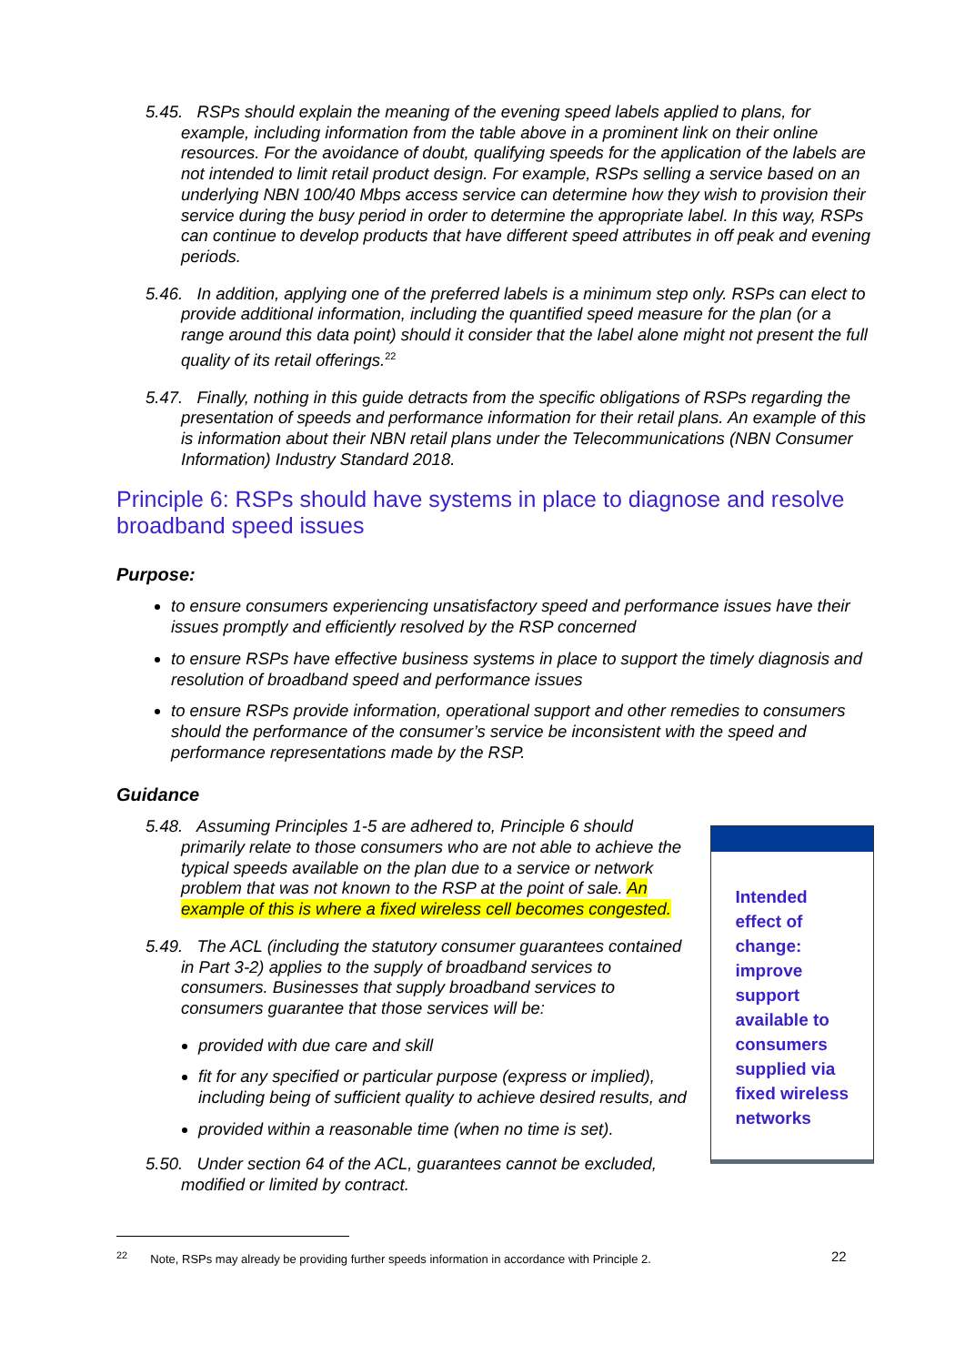5.45. RSPs should explain the meaning of the evening speed labels applied to plans, for example, including information from the table above in a prominent link on their online resources. For the avoidance of doubt, qualifying speeds for the application of the labels are not intended to limit retail product design. For example, RSPs selling a service based on an underlying NBN 100/40 Mbps access service can determine how they wish to provision their service during the busy period in order to determine the appropriate label. In this way, RSPs can continue to develop products that have different speed attributes in off peak and evening periods.
5.46. In addition, applying one of the preferred labels is a minimum step only. RSPs can elect to provide additional information, including the quantified speed measure for the plan (or a range around this data point) should it consider that the label alone might not present the full quality of its retail offerings.<sup>22</sup>
5.47. Finally, nothing in this guide detracts from the specific obligations of RSPs regarding the presentation of speeds and performance information for their retail plans. An example of this is information about their NBN retail plans under the Telecommunications (NBN Consumer Information) Industry Standard 2018.
Principle 6: RSPs should have systems in place to diagnose and resolve broadband speed issues
Purpose:
to ensure consumers experiencing unsatisfactory speed and performance issues have their issues promptly and efficiently resolved by the RSP concerned
to ensure RSPs have effective business systems in place to support the timely diagnosis and resolution of broadband speed and performance issues
to ensure RSPs provide information, operational support and other remedies to consumers should the performance of the consumer’s service be inconsistent with the speed and performance representations made by the RSP.
Guidance
5.48. Assuming Principles 1-5 are adhered to, Principle 6 should primarily relate to those consumers who are not able to achieve the typical speeds available on the plan due to a service or network problem that was not known to the RSP at the point of sale. An example of this is where a fixed wireless cell becomes congested.
5.49. The ACL (including the statutory consumer guarantees contained in Part 3-2) applies to the supply of broadband services to consumers. Businesses that supply broadband services to consumers guarantee that those services will be:
provided with due care and skill
fit for any specified or particular purpose (express or implied), including being of sufficient quality to achieve desired results, and
provided within a reasonable time (when no time is set).
5.50. Under section 64 of the ACL, guarantees cannot be excluded, modified or limited by contract.
Intended effect of change: improve support available to consumers supplied via fixed wireless networks
<sup>22</sup> Note, RSPs may already be providing further speeds information in accordance with Principle 2.
22